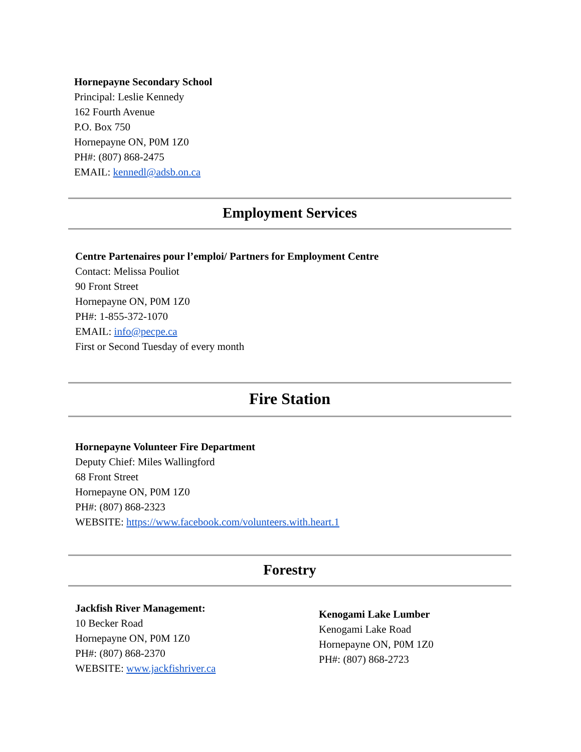Hornepayne Secondary School
Principal: Leslie Kennedy
162 Fourth Avenue
P.O. Box 750
Hornepayne ON, P0M 1Z0
PH#: (807) 868-2475
EMAIL: kennedl@adsb.on.ca
Employment Services
Centre Partenaires pour l’emploi/ Partners for Employment Centre
Contact: Melissa Pouliot
90 Front Street
Hornepayne ON, P0M 1Z0
PH#: 1-855-372-1070
EMAIL: info@pecpe.ca
First or Second Tuesday of every month
Fire Station
Hornepayne Volunteer Fire Department
Deputy Chief: Miles Wallingford
68 Front Street
Hornepayne ON, P0M 1Z0
PH#: (807) 868-2323
WEBSITE: https://www.facebook.com/volunteers.with.heart.1
Forestry
Jackfish River Management:
10 Becker Road
Hornepayne ON, P0M 1Z0
PH#: (807) 868-2370
WEBSITE: www.jackfishriver.ca
Kenogami Lake Lumber
Kenogami Lake Road
Hornepayne ON, P0M 1Z0
PH#: (807) 868-2723